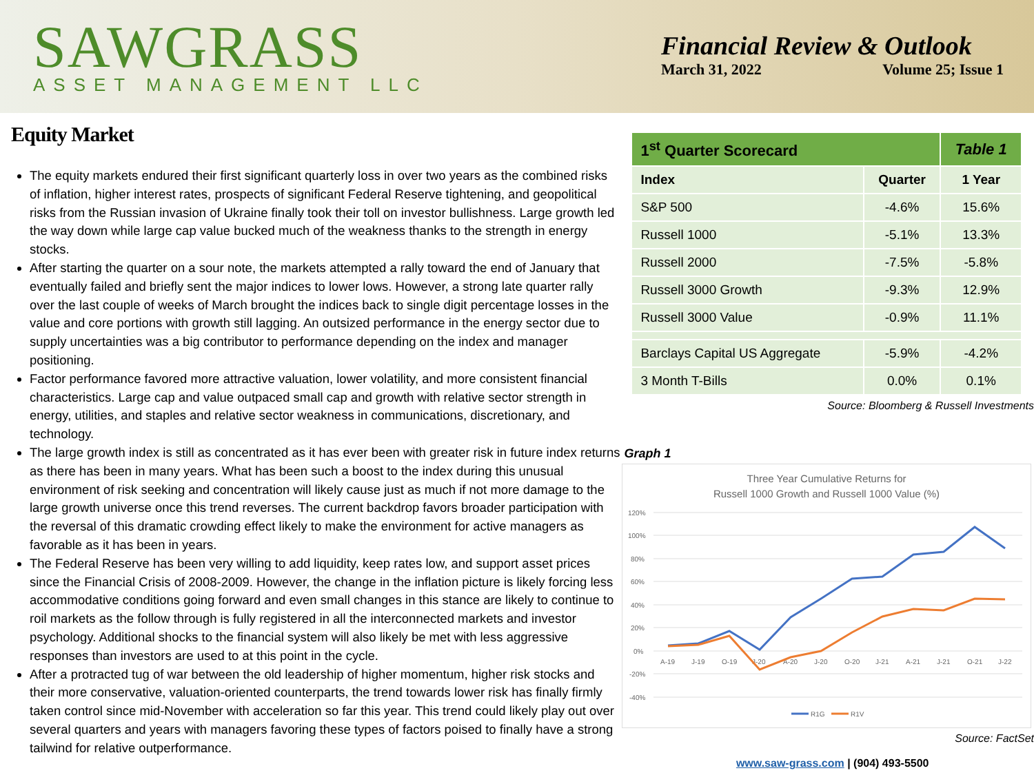SAWGRASS
ASSET MANAGEMENT LLC
Financial Review & Outlook
March 31, 2022 Volume 25; Issue 1
Equity Market
The equity markets endured their first significant quarterly loss in over two years as the combined risks of inflation, higher interest rates, prospects of significant Federal Reserve tightening, and geopolitical risks from the Russian invasion of Ukraine finally took their toll on investor bullishness. Large growth led the way down while large cap value bucked much of the weakness thanks to the strength in energy stocks.
After starting the quarter on a sour note, the markets attempted a rally toward the end of January that eventually failed and briefly sent the major indices to lower lows. However, a strong late quarter rally over the last couple of weeks of March brought the indices back to single digit percentage losses in the value and core portions with growth still lagging. An outsized performance in the energy sector due to supply uncertainties was a big contributor to performance depending on the index and manager positioning.
Factor performance favored more attractive valuation, lower volatility, and more consistent financial characteristics. Large cap and value outpaced small cap and growth with relative sector strength in energy, utilities, and staples and relative sector weakness in communications, discretionary, and technology.
The large growth index is still as concentrated as it has ever been with greater risk in future index returns as there has been in many years. What has been such a boost to the index during this unusual environment of risk seeking and concentration will likely cause just as much if not more damage to the large growth universe once this trend reverses. The current backdrop favors broader participation with the reversal of this dramatic crowding effect likely to make the environment for active managers as favorable as it has been in years.
The Federal Reserve has been very willing to add liquidity, keep rates low, and support asset prices since the Financial Crisis of 2008-2009. However, the change in the inflation picture is likely forcing less accommodative conditions going forward and even small changes in this stance are likely to continue to roil markets as the follow through is fully registered in all the interconnected markets and investor psychology. Additional shocks to the financial system will also likely be met with less aggressive responses than investors are used to at this point in the cycle.
After a protracted tug of war between the old leadership of higher momentum, higher risk stocks and their more conservative, valuation-oriented counterparts, the trend towards lower risk has finally firmly taken control since mid-November with acceleration so far this year. This trend could likely play out over several quarters and years with managers favoring these types of factors poised to finally have a strong tailwind for relative outperformance.
| 1<sup>st</sup> Quarter Scorecard | | Table 1 |
| --- | --- | --- |
| Index | Quarter | 1 Year |
| S&P 500 | -4.6% | 15.6% |
| Russell 1000 | -5.1% | 13.3% |
| Russell 2000 | -7.5% | -5.8% |
| Russell 3000 Growth | -9.3% | 12.9% |
| Russell 3000 Value | -0.9% | 11.1% |
| Barclays Capital US Aggregate | -5.9% | -4.2% |
| 3 Month T-Bills | 0.0% | 0.1% |
Source: Bloomberg & Russell Investments
Graph 1
Three Year Cumulative Returns for
Russell 1000 Growth and Russell 1000 Value (%)
120%
100%
80%
60%
40%
20%
0%
-20%
-40%
A-19
J-19
O-19
J-20
A-20
J-20
O-20
J-21
A-21
J-21
O-21
J-22
R1G
R1V
Source: FactSet
www.saw-grass.com | (904) 493-5500